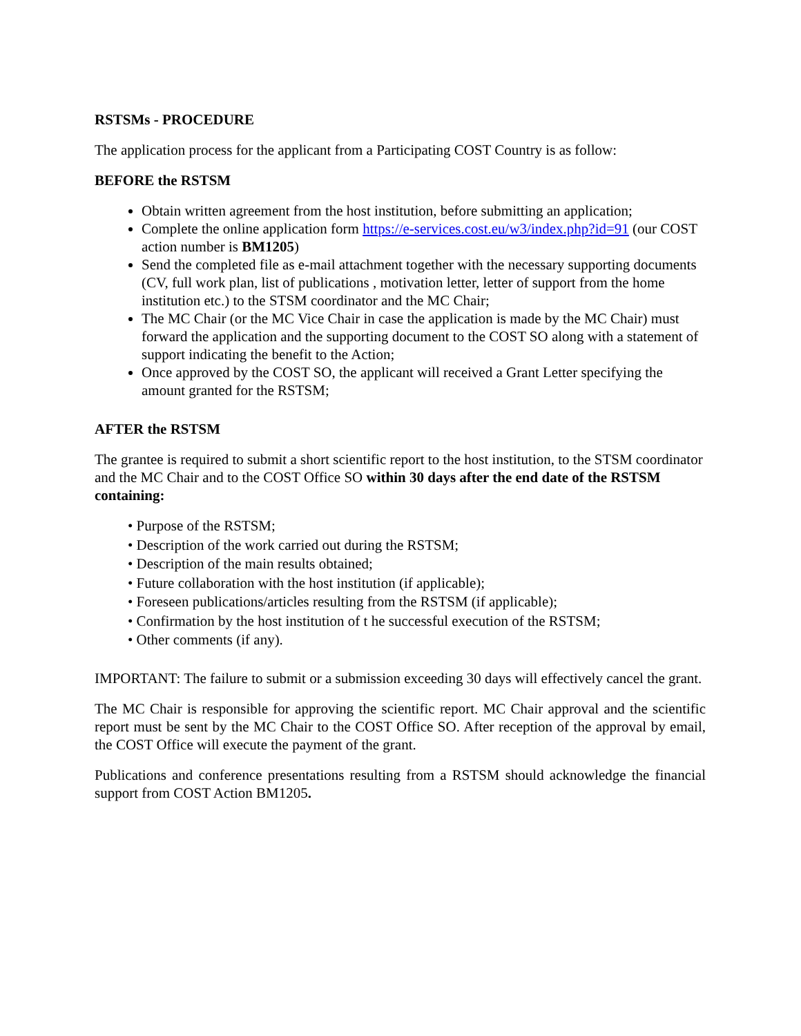RSTSMs - PROCEDURE
The application process for the applicant from a Participating COST Country is as follow:
BEFORE the RSTSM
Obtain written agreement from the host institution, before submitting an application;
Complete the online application form https://e-services.cost.eu/w3/index.php?id=91 (our COST action number is BM1205)
Send the completed file as e-mail attachment together with the necessary supporting documents (CV, full work plan, list of publications , motivation letter, letter of support from the home institution etc.) to the STSM coordinator and the MC Chair;
The MC Chair (or the MC Vice Chair in case the application is made by the MC Chair) must forward the application and the supporting document to the COST SO along with a statement of support indicating the benefit to the Action;
Once approved by the COST SO, the applicant will received a Grant Letter specifying the amount granted for the RSTSM;
AFTER the RSTSM
The grantee is required to submit a short scientific report to the host institution, to the STSM coordinator and the MC Chair and to the COST Office SO within 30 days after the end date of the RSTSM containing:
• Purpose of the RSTSM;
• Description of the work carried out during the RSTSM;
• Description of the main results obtained;
• Future collaboration with the host institution (if applicable);
• Foreseen publications/articles resulting from the RSTSM (if applicable);
• Confirmation by the host institution of t he successful execution of the RSTSM;
• Other comments (if any).
IMPORTANT: The failure to submit or a submission exceeding 30 days will effectively cancel the grant.
The MC Chair is responsible for approving the scientific report. MC Chair approval and the scientific report must be sent by the MC Chair to the COST Office SO. After reception of the approval by email, the COST Office will execute the payment of the grant.
Publications and conference presentations resulting from a RSTSM should acknowledge the financial support from COST Action BM1205.